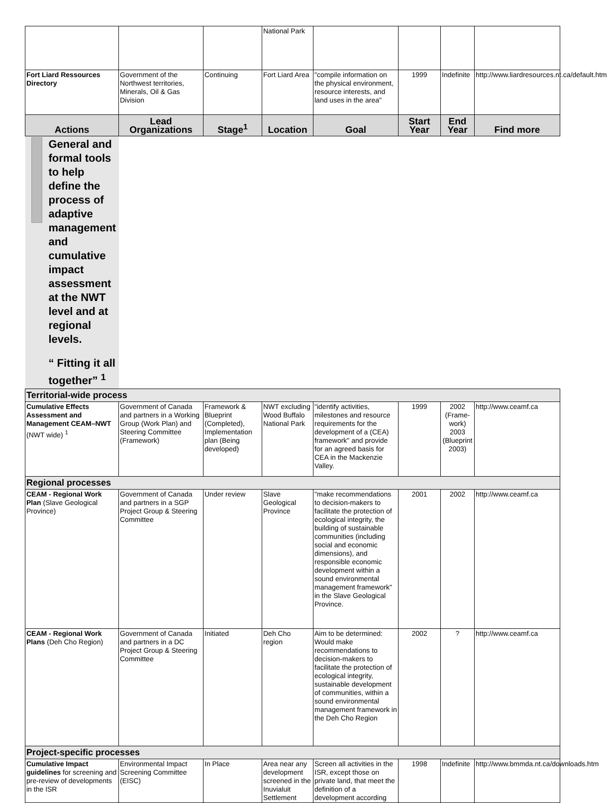| | | | National Park | | | | |
| Fort Liard Ressources Directory | Government of the Northwest territories, Minerals, Oil & Gas Division | Continuing | Fort Liard Area | "compile information on the physical environment, resource interests, and land uses in the area" | 1999 | Indefinite | http://www.liardresources.nt.ca/default.htm |
| Actions | Lead Organizations | Stage<sup>1</sup> | Location | Goal | Start Year | End Year | Find more |
| General and formal tools to help define the process of adaptive management and cumulative impact assessment at the NWT level and at regional levels. “ Fitting it all together” <sup>1</sup> | | | | | | | |
| Territorial-wide process | | | | | | | |
| Cumulative Effects Assessment and Management CEAM–NWT (NWT wide) <sup>1</sup> | Government of Canada and partners in a Working Group (Work Plan) and Steering Committee (Framework) | Framework & Blueprint (Completed), Implementation plan (Being developed) | NWT excluding Wood Buffalo National Park | "identify activities, milestones and resource requirements for the development of a (CEA) framework" and provide for an agreed basis for CEA in the Mackenzie Valley. | 1999 | 2002 (Frame-work) 2003 (Blueprint 2003) | http://www.ceamf.ca |
| Regional processes | | | | | | | |
| CEAM - Regional Work Plan (Slave Geological Province) | Government of Canada and partners in a SGP Project Group & Steering Committee | Under review | Slave Geological Province | "make recommendations to decision-makers to facilitate the protection of ecological integrity, the building of sustainable communities (including social and economic dimensions), and responsible economic development within a sound environmental management framework" in the Slave Geological Province. | 2001 | 2002 | http://www.ceamf.ca |
| CEAM - Regional Work Plans (Deh Cho Region) | Government of Canada and partners in a DC Project Group & Steering Committee | Initiated | Deh Cho region | Aim to be determined: Would make recommendations to decision-makers to facilitate the protection of ecological integrity, sustainable development of communities, within a sound environmental management framework in the Deh Cho Region | 2002 | ? | http://www.ceamf.ca |
| Project-specific processes | | | | | | | |
| Cumulative Impact guidelines for screening and pre-review of developments in the ISR | Environmental Impact Screening Committee (EISC) | In Place | Area near any development screened in the Inuvialuit Settlement | Screen all activities in the ISR, except those on private land, that meet the definition of a development according | 1998 | Indefinite | http://www.bmmda.nt.ca/downloads.htm |